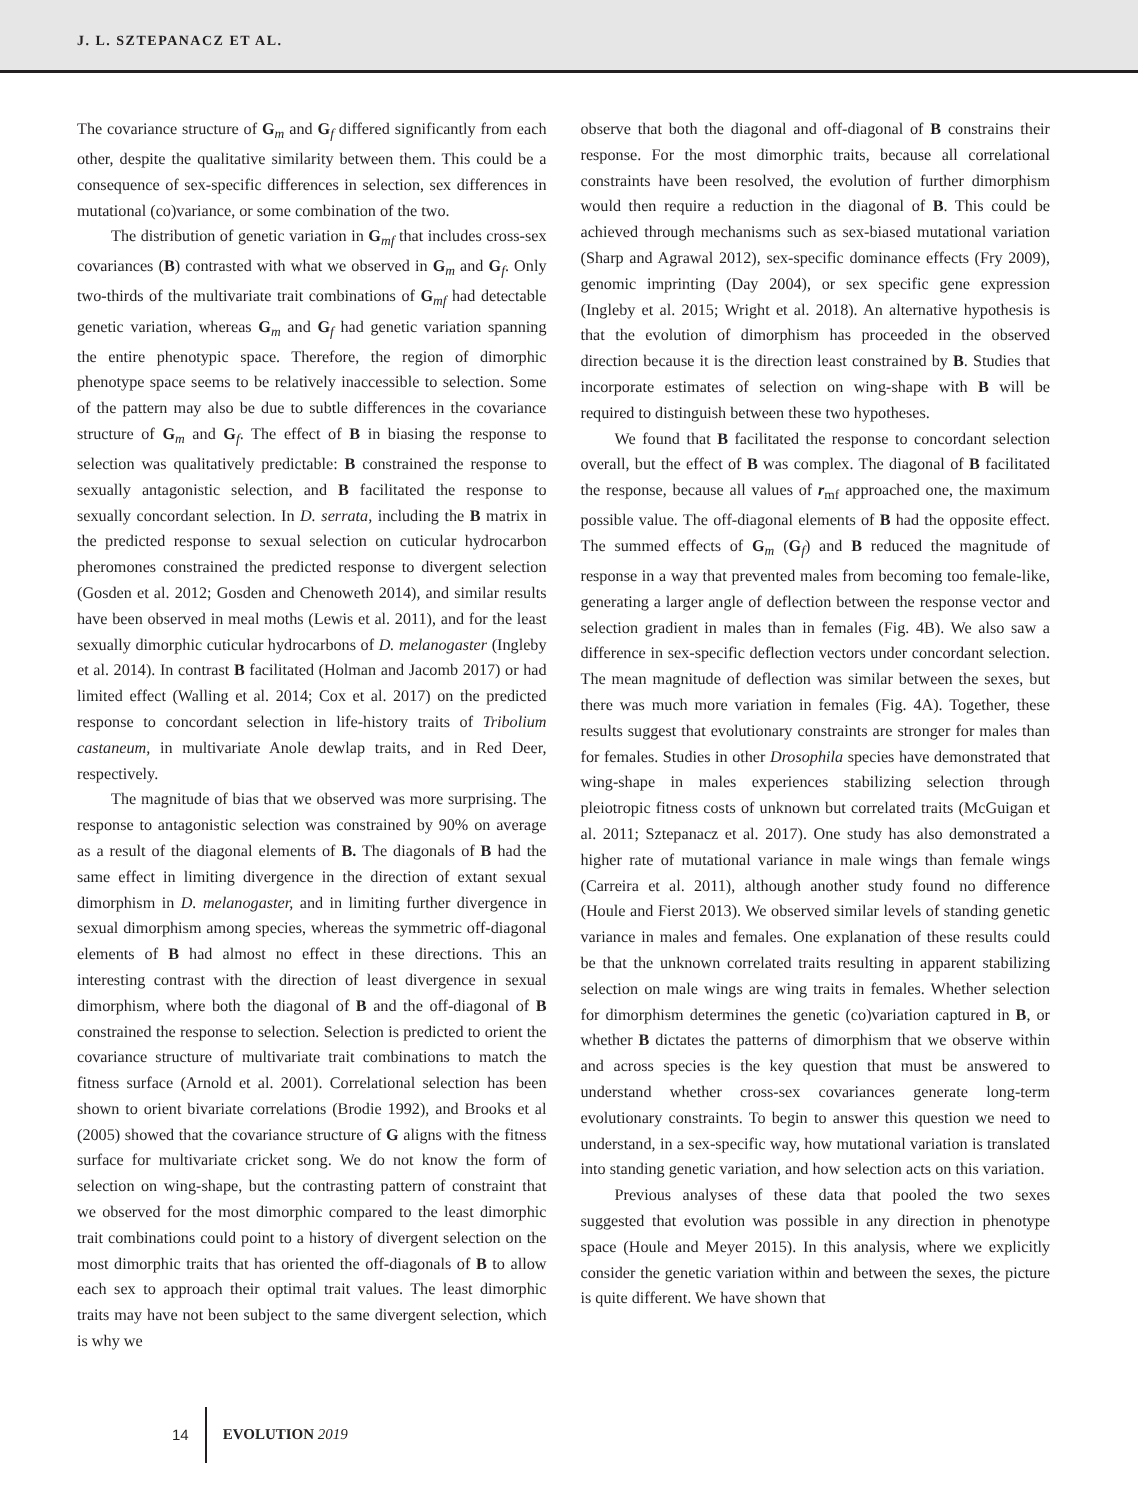J. L. SZTEPANACZ ET AL.
The covariance structure of G<sub>m</sub> and G<sub>f</sub> differed significantly from each other, despite the qualitative similarity between them. This could be a consequence of sex-specific differences in selection, sex differences in mutational (co)variance, or some combination of the two.
The distribution of genetic variation in G<sub>mf</sub> that includes cross-sex covariances (B) contrasted with what we observed in G<sub>m</sub> and G<sub>f</sub>. Only two-thirds of the multivariate trait combinations of G<sub>mf</sub> had detectable genetic variation, whereas G<sub>m</sub> and G<sub>f</sub> had genetic variation spanning the entire phenotypic space. Therefore, the region of dimorphic phenotype space seems to be relatively inaccessible to selection. Some of the pattern may also be due to subtle differences in the covariance structure of G<sub>m</sub> and G<sub>f</sub>. The effect of B in biasing the response to selection was qualitatively predictable: B constrained the response to sexually antagonistic selection, and B facilitated the response to sexually concordant selection. In D. serrata, including the B matrix in the predicted response to sexual selection on cuticular hydrocarbon pheromones constrained the predicted response to divergent selection (Gosden et al. 2012; Gosden and Chenoweth 2014), and similar results have been observed in meal moths (Lewis et al. 2011), and for the least sexually dimorphic cuticular hydrocarbons of D. melanogaster (Ingleby et al. 2014). In contrast B facilitated (Holman and Jacomb 2017) or had limited effect (Walling et al. 2014; Cox et al. 2017) on the predicted response to concordant selection in life-history traits of Tribolium castaneum, in multivariate Anole dewlap traits, and in Red Deer, respectively.
The magnitude of bias that we observed was more surprising. The response to antagonistic selection was constrained by 90% on average as a result of the diagonal elements of B. The diagonals of B had the same effect in limiting divergence in the direction of extant sexual dimorphism in D. melanogaster, and in limiting further divergence in sexual dimorphism among species, whereas the symmetric off-diagonal elements of B had almost no effect in these directions. This an interesting contrast with the direction of least divergence in sexual dimorphism, where both the diagonal of B and the off-diagonal of B constrained the response to selection. Selection is predicted to orient the covariance structure of multivariate trait combinations to match the fitness surface (Arnold et al. 2001). Correlational selection has been shown to orient bivariate correlations (Brodie 1992), and Brooks et al (2005) showed that the covariance structure of G aligns with the fitness surface for multivariate cricket song. We do not know the form of selection on wing-shape, but the contrasting pattern of constraint that we observed for the most dimorphic compared to the least dimorphic trait combinations could point to a history of divergent selection on the most dimorphic traits that has oriented the off-diagonals of B to allow each sex to approach their optimal trait values. The least dimorphic traits may have not been subject to the same divergent selection, which is why we
observe that both the diagonal and off-diagonal of B constrains their response. For the most dimorphic traits, because all correlational constraints have been resolved, the evolution of further dimorphism would then require a reduction in the diagonal of B. This could be achieved through mechanisms such as sex-biased mutational variation (Sharp and Agrawal 2012), sex-specific dominance effects (Fry 2009), genomic imprinting (Day 2004), or sex specific gene expression (Ingleby et al. 2015; Wright et al. 2018). An alternative hypothesis is that the evolution of dimorphism has proceeded in the observed direction because it is the direction least constrained by B. Studies that incorporate estimates of selection on wing-shape with B will be required to distinguish between these two hypotheses.
We found that B facilitated the response to concordant selection overall, but the effect of B was complex. The diagonal of B facilitated the response, because all values of r<sub>mf</sub> approached one, the maximum possible value. The off-diagonal elements of B had the opposite effect. The summed effects of G<sub>m</sub> (G<sub>f</sub>) and B reduced the magnitude of response in a way that prevented males from becoming too female-like, generating a larger angle of deflection between the response vector and selection gradient in males than in females (Fig. 4B). We also saw a difference in sex-specific deflection vectors under concordant selection. The mean magnitude of deflection was similar between the sexes, but there was much more variation in females (Fig. 4A). Together, these results suggest that evolutionary constraints are stronger for males than for females. Studies in other Drosophila species have demonstrated that wing-shape in males experiences stabilizing selection through pleiotropic fitness costs of unknown but correlated traits (McGuigan et al. 2011; Sztepanacz et al. 2017). One study has also demonstrated a higher rate of mutational variance in male wings than female wings (Carreira et al. 2011), although another study found no difference (Houle and Fierst 2013). We observed similar levels of standing genetic variance in males and females. One explanation of these results could be that the unknown correlated traits resulting in apparent stabilizing selection on male wings are wing traits in females. Whether selection for dimorphism determines the genetic (co)variation captured in B, or whether B dictates the patterns of dimorphism that we observe within and across species is the key question that must be answered to understand whether cross-sex covariances generate long-term evolutionary constraints. To begin to answer this question we need to understand, in a sex-specific way, how mutational variation is translated into standing genetic variation, and how selection acts on this variation.
Previous analyses of these data that pooled the two sexes suggested that evolution was possible in any direction in phenotype space (Houle and Meyer 2015). In this analysis, where we explicitly consider the genetic variation within and between the sexes, the picture is quite different. We have shown that
14 EVOLUTION 2019